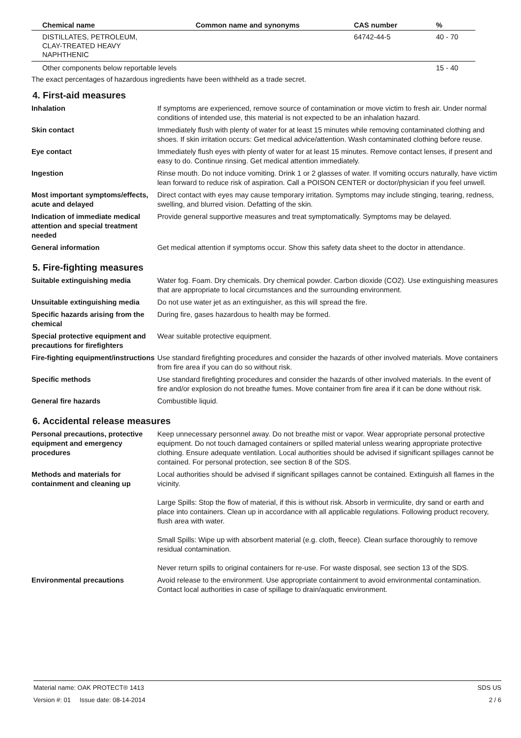| Chemical name | Common name and synonyms | CAS number | % |
| --- | --- | --- | --- |
| DISTILLATES, PETROLEUM, CLAY-TREATED HEAVY NAPHTHENIC | | 64742-44-5 | 40 - 70 |
| Other components below reportable levels | | | 15 - 40 |
The exact percentages of hazardous ingredients have been withheld as a trade secret.
4. First-aid measures
| Inhalation | If symptoms are experienced, remove source of contamination or move victim to fresh air. Under normal conditions of intended use, this material is not expected to be an inhalation hazard. |
| Skin contact | Immediately flush with plenty of water for at least 15 minutes while removing contaminated clothing and shoes. If skin irritation occurs: Get medical advice/attention. Wash contaminated clothing before reuse. |
| Eye contact | Immediately flush eyes with plenty of water for at least 15 minutes. Remove contact lenses, if present and easy to do. Continue rinsing. Get medical attention immediately. |
| Ingestion | Rinse mouth. Do not induce vomiting. Drink 1 or 2 glasses of water. If vomiting occurs naturally, have victim lean forward to reduce risk of aspiration. Call a POISON CENTER or doctor/physician if you feel unwell. |
| Most important symptoms/effects, acute and delayed | Direct contact with eyes may cause temporary irritation. Symptoms may include stinging, tearing, redness, swelling, and blurred vision. Defatting of the skin. |
| Indication of immediate medical attention and special treatment needed | Provide general supportive measures and treat symptomatically. Symptoms may be delayed. |
| General information | Get medical attention if symptoms occur. Show this safety data sheet to the doctor in attendance. |
5. Fire-fighting measures
| Suitable extinguishing media | Water fog. Foam. Dry chemicals. Dry chemical powder. Carbon dioxide (CO2). Use extinguishing measures that are appropriate to local circumstances and the surrounding environment. |
| Unsuitable extinguishing media | Do not use water jet as an extinguisher, as this will spread the fire. |
| Specific hazards arising from the chemical | During fire, gases hazardous to health may be formed. |
| Special protective equipment and precautions for firefighters | Wear suitable protective equipment. |
| Fire-fighting equipment/instructions | Use standard firefighting procedures and consider the hazards of other involved materials. Move containers from fire area if you can do so without risk. |
| Specific methods | Use standard firefighting procedures and consider the hazards of other involved materials. In the event of fire and/or explosion do not breathe fumes. Move container from fire area if it can be done without risk. |
| General fire hazards | Combustible liquid. |
6. Accidental release measures
| Personal precautions, protective equipment and emergency procedures | Keep unnecessary personnel away. Do not breathe mist or vapor. Wear appropriate personal protective equipment. Do not touch damaged containers or spilled material unless wearing appropriate protective clothing. Ensure adequate ventilation. Local authorities should be advised if significant spillages cannot be contained. For personal protection, see section 8 of the SDS. |
| Methods and materials for containment and cleaning up | Local authorities should be advised if significant spillages cannot be contained. Extinguish all flames in the vicinity. Large Spills: Stop the flow of material, if this is without risk. Absorb in vermiculite, dry sand or earth and place into containers. Clean up in accordance with all applicable regulations. Following product recovery, flush area with water. Small Spills: Wipe up with absorbent material (e.g. cloth, fleece). Clean surface thoroughly to remove residual contamination. Never return spills to original containers for re-use. For waste disposal, see section 13 of the SDS. |
| Environmental precautions | Avoid release to the environment. Use appropriate containment to avoid environmental contamination. Contact local authorities in case of spillage to drain/aquatic environment. |
Material name: OAK PROTECT® 1413 SDS US
Version #: 01 Issue date: 08-14-2014 2 / 6